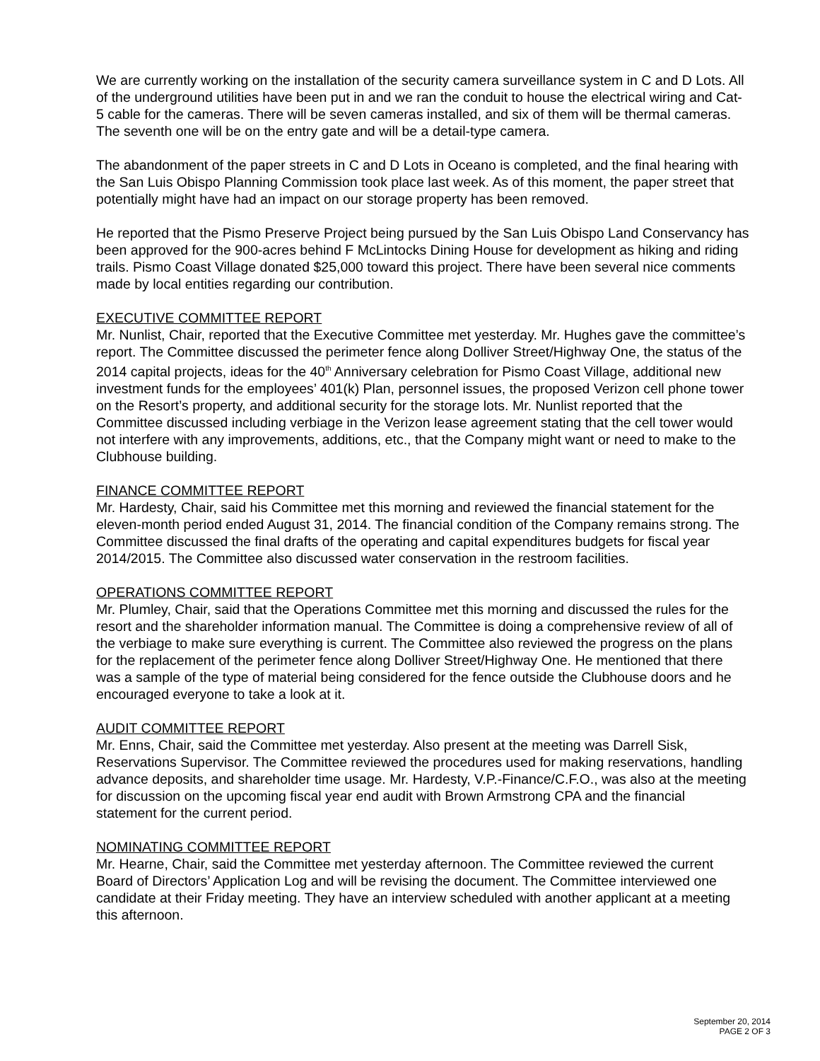We are currently working on the installation of the security camera surveillance system in C and D Lots. All of the underground utilities have been put in and we ran the conduit to house the electrical wiring and Cat-5 cable for the cameras. There will be seven cameras installed, and six of them will be thermal cameras. The seventh one will be on the entry gate and will be a detail-type camera.
The abandonment of the paper streets in C and D Lots in Oceano is completed, and the final hearing with the San Luis Obispo Planning Commission took place last week. As of this moment, the paper street that potentially might have had an impact on our storage property has been removed.
He reported that the Pismo Preserve Project being pursued by the San Luis Obispo Land Conservancy has been approved for the 900-acres behind F McLintocks Dining House for development as hiking and riding trails. Pismo Coast Village donated $25,000 toward this project. There have been several nice comments made by local entities regarding our contribution.
EXECUTIVE COMMITTEE REPORT
Mr. Nunlist, Chair, reported that the Executive Committee met yesterday. Mr. Hughes gave the committee’s report. The Committee discussed the perimeter fence along Dolliver Street/Highway One, the status of the 2014 capital projects, ideas for the 40<sup>th</sup> Anniversary celebration for Pismo Coast Village, additional new investment funds for the employees’ 401(k) Plan, personnel issues, the proposed Verizon cell phone tower on the Resort’s property, and additional security for the storage lots. Mr. Nunlist reported that the Committee discussed including verbiage in the Verizon lease agreement stating that the cell tower would not interfere with any improvements, additions, etc., that the Company might want or need to make to the Clubhouse building.
FINANCE COMMITTEE REPORT
Mr. Hardesty, Chair, said his Committee met this morning and reviewed the financial statement for the eleven-month period ended August 31, 2014. The financial condition of the Company remains strong. The Committee discussed the final drafts of the operating and capital expenditures budgets for fiscal year 2014/2015. The Committee also discussed water conservation in the restroom facilities.
OPERATIONS COMMITTEE REPORT
Mr. Plumley, Chair, said that the Operations Committee met this morning and discussed the rules for the resort and the shareholder information manual. The Committee is doing a comprehensive review of all of the verbiage to make sure everything is current. The Committee also reviewed the progress on the plans for the replacement of the perimeter fence along Dolliver Street/Highway One. He mentioned that there was a sample of the type of material being considered for the fence outside the Clubhouse doors and he encouraged everyone to take a look at it.
AUDIT COMMITTEE REPORT
Mr. Enns, Chair, said the Committee met yesterday. Also present at the meeting was Darrell Sisk, Reservations Supervisor. The Committee reviewed the procedures used for making reservations, handling advance deposits, and shareholder time usage. Mr. Hardesty, V.P.-Finance/C.F.O., was also at the meeting for discussion on the upcoming fiscal year end audit with Brown Armstrong CPA and the financial statement for the current period.
NOMINATING COMMITTEE REPORT
Mr. Hearne, Chair, said the Committee met yesterday afternoon. The Committee reviewed the current Board of Directors’ Application Log and will be revising the document. The Committee interviewed one candidate at their Friday meeting. They have an interview scheduled with another applicant at a meeting this afternoon.
September 20, 2014
PAGE 2 OF 3